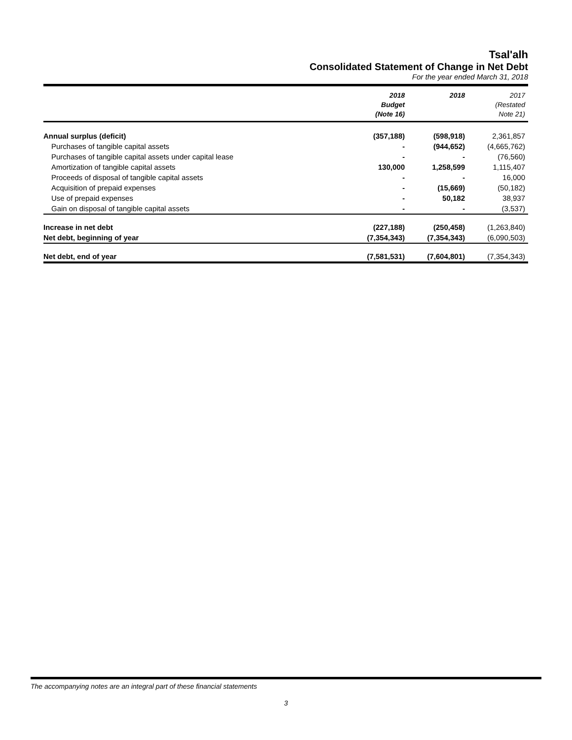Tsal'alh
Consolidated Statement of Change in Net Debt
For the year ended March 31, 2018
| | 2018 Budget (Note 16) | 2018 | 2017 (Restated Note 21) |
| --- | --- | --- | --- |
| Annual surplus (deficit) | (357,188) | (598,918) | 2,361,857 |
| Purchases of tangible capital assets | - | (944,652) | (4,665,762) |
| Purchases of tangible capital assets under capital lease | - | - | (76,560) |
| Amortization of tangible capital assets | 130,000 | 1,258,599 | 1,115,407 |
| Proceeds of disposal of tangible capital assets | - | - | 16,000 |
| Acquisition of prepaid expenses | - | (15,669) | (50,182) |
| Use of prepaid expenses | - | 50,182 | 38,937 |
| Gain on disposal of tangible capital assets | - | - | (3,537) |
| Increase in net debt | (227,188) | (250,458) | (1,263,840) |
| Net debt, beginning of year | (7,354,343) | (7,354,343) | (6,090,503) |
| Net debt, end of year | (7,581,531) | (7,604,801) | (7,354,343) |
The accompanying notes are an integral part of these financial statements
3